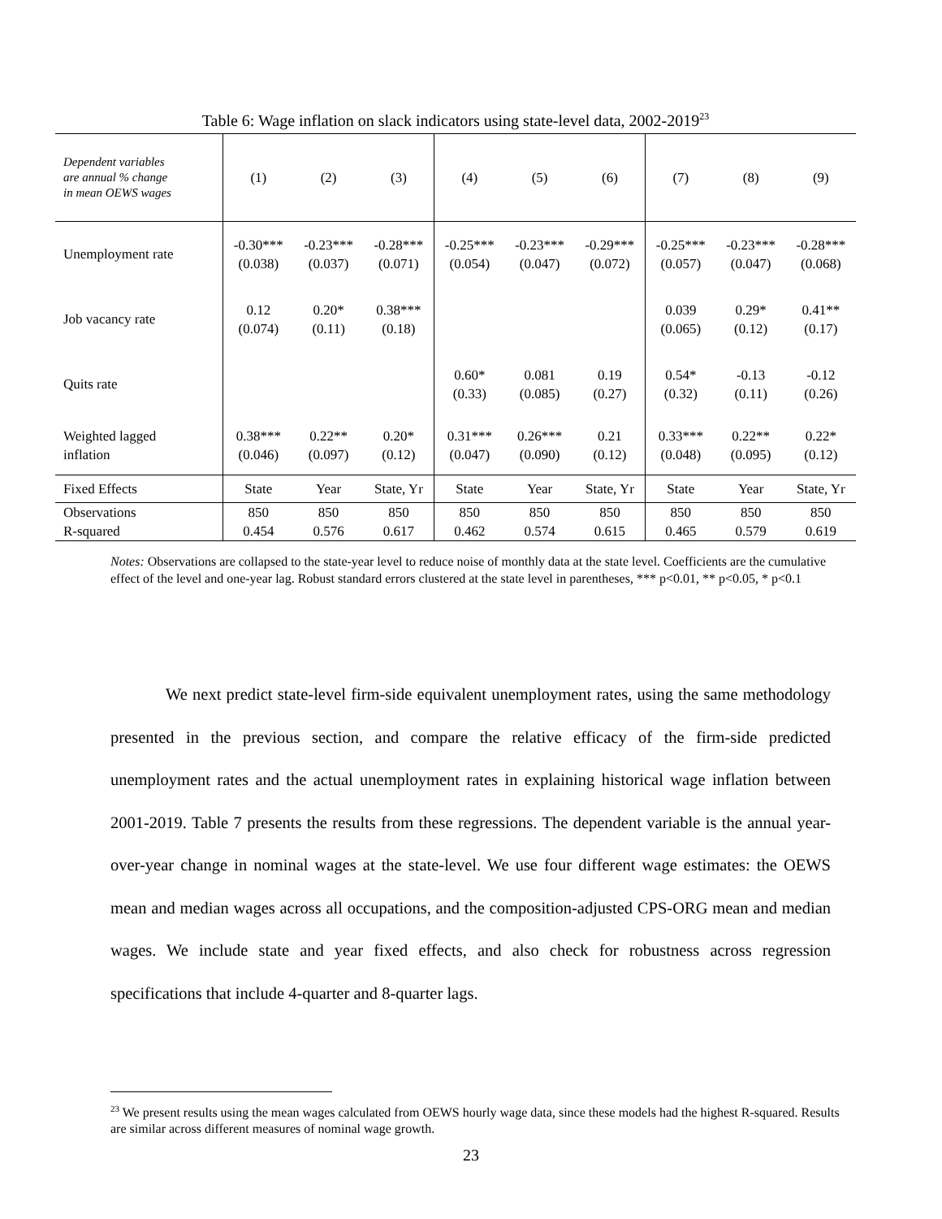Table 6: Wage inflation on slack indicators using state-level data, 2002-2019<sup>23</sup>
| Dependent variables are annual % change in mean OEWS wages | (1) | (2) | (3) | (4) | (5) | (6) | (7) | (8) | (9) |
| --- | --- | --- | --- | --- | --- | --- | --- | --- | --- |
| Unemployment rate | -0.30*** (0.038) | -0.23*** (0.037) | -0.28*** (0.071) | -0.25*** (0.054) | -0.23*** (0.047) | -0.29*** (0.072) | -0.25*** (0.057) | -0.23*** (0.047) | -0.28*** (0.068) |
| Job vacancy rate | 0.12 (0.074) | 0.20* (0.11) | 0.38*** (0.18) | | | | 0.039 (0.065) | 0.29* (0.12) | 0.41** (0.17) |
| Quits rate | | | | 0.60* (0.33) | 0.081 (0.085) | 0.19 (0.27) | 0.54* (0.32) | -0.13 (0.11) | -0.12 (0.26) |
| Weighted lagged inflation | 0.38*** (0.046) | 0.22** (0.097) | 0.20* (0.12) | 0.31*** (0.047) | 0.26*** (0.090) | 0.21 (0.12) | 0.33*** (0.048) | 0.22** (0.095) | 0.22* (0.12) |
| Fixed Effects | State | Year | State, Yr | State | Year | State, Yr | State | Year | State, Yr |
| Observations | 850 | 850 | 850 | 850 | 850 | 850 | 850 | 850 | 850 |
| R-squared | 0.454 | 0.576 | 0.617 | 0.462 | 0.574 | 0.615 | 0.465 | 0.579 | 0.619 |
Notes: Observations are collapsed to the state-year level to reduce noise of monthly data at the state level. Coefficients are the cumulative effect of the level and one-year lag. Robust standard errors clustered at the state level in parentheses, *** p<0.01, ** p<0.05, * p<0.1
We next predict state-level firm-side equivalent unemployment rates, using the same methodology presented in the previous section, and compare the relative efficacy of the firm-side predicted unemployment rates and the actual unemployment rates in explaining historical wage inflation between 2001-2019. Table 7 presents the results from these regressions. The dependent variable is the annual year-over-year change in nominal wages at the state-level. We use four different wage estimates: the OEWS mean and median wages across all occupations, and the composition-adjusted CPS-ORG mean and median wages. We include state and year fixed effects, and also check for robustness across regression specifications that include 4-quarter and 8-quarter lags.
<sup>23</sup> We present results using the mean wages calculated from OEWS hourly wage data, since these models had the highest R-squared. Results are similar across different measures of nominal wage growth.
23